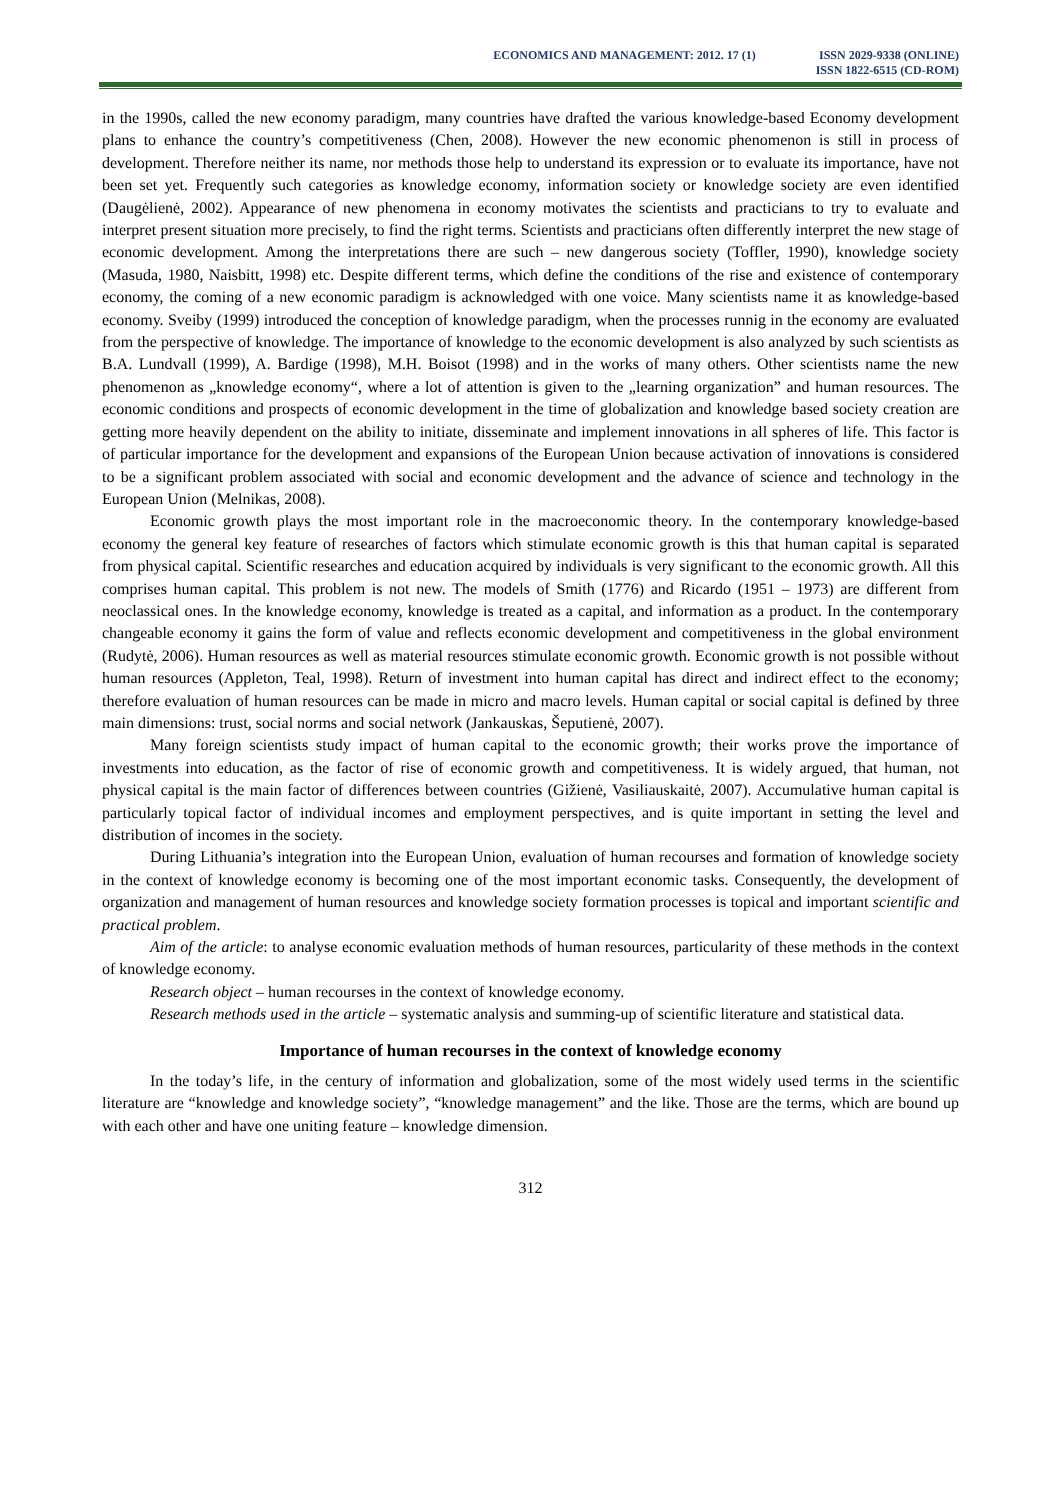ECONOMICS AND MANAGEMENT: 2012. 17 (1)
ISSN 2029-9338 (ONLINE)
ISSN 1822-6515 (CD-ROM)
in the 1990s, called the new economy paradigm, many countries have drafted the various knowledge-based Economy development plans to enhance the country’s competitiveness (Chen, 2008). However the new economic phenomenon is still in process of development. Therefore neither its name, nor methods those help to understand its expression or to evaluate its importance, have not been set yet. Frequently such categories as knowledge economy, information society or knowledge society are even identified (Daugėlienė, 2002). Appearance of new phenomena in economy motivates the scientists and practicians to try to evaluate and interpret present situation more precisely, to find the right terms. Scientists and practicians often differently interpret the new stage of economic development. Among the interpretations there are such – new dangerous society (Toffler, 1990), knowledge society (Masuda, 1980, Naisbitt, 1998) etc. Despite different terms, which define the conditions of the rise and existence of contemporary economy, the coming of a new economic paradigm is acknowledged with one voice. Many scientists name it as knowledge-based economy. Sveiby (1999) introduced the conception of knowledge paradigm, when the processes runnig in the economy are evaluated from the perspective of knowledge. The importance of knowledge to the economic development is also analyzed by such scientists as B.A. Lundvall (1999), A. Bardige (1998), M.H. Boisot (1998) and in the works of many others. Other scientists name the new phenomenon as „knowledge economy“, where a lot of attention is given to the „learning organization” and human resources. The economic conditions and prospects of economic development in the time of globalization and knowledge based society creation are getting more heavily dependent on the ability to initiate, disseminate and implement innovations in all spheres of life. This factor is of particular importance for the development and expansions of the European Union because activation of innovations is considered to be a significant problem associated with social and economic development and the advance of science and technology in the European Union (Melnikas, 2008).
Economic growth plays the most important role in the macroeconomic theory. In the contemporary knowledge-based economy the general key feature of researches of factors which stimulate economic growth is this that human capital is separated from physical capital. Scientific researches and education acquired by individuals is very significant to the economic growth. All this comprises human capital. This problem is not new. The models of Smith (1776) and Ricardo (1951 – 1973) are different from neoclassical ones. In the knowledge economy, knowledge is treated as a capital, and information as a product. In the contemporary changeable economy it gains the form of value and reflects economic development and competitiveness in the global environment (Rudytė, 2006). Human resources as well as material resources stimulate economic growth. Economic growth is not possible without human resources (Appleton, Teal, 1998). Return of investment into human capital has direct and indirect effect to the economy; therefore evaluation of human resources can be made in micro and macro levels. Human capital or social capital is defined by three main dimensions: trust, social norms and social network (Jankauskas, Šeputienė, 2007).
Many foreign scientists study impact of human capital to the economic growth; their works prove the importance of investments into education, as the factor of rise of economic growth and competitiveness. It is widely argued, that human, not physical capital is the main factor of differences between countries (Gižienė, Vasiliauskaitė, 2007). Accumulative human capital is particularly topical factor of individual incomes and employment perspectives, and is quite important in setting the level and distribution of incomes in the society.
During Lithuania’s integration into the European Union, evaluation of human recourses and formation of knowledge society in the context of knowledge economy is becoming one of the most important economic tasks. Consequently, the development of organization and management of human resources and knowledge society formation processes is topical and important scientific and practical problem.
Aim of the article: to analyse economic evaluation methods of human resources, particularity of these methods in the context of knowledge economy.
Research object – human recourses in the context of knowledge economy.
Research methods used in the article – systematic analysis and summing-up of scientific literature and statistical data.
Importance of human recourses in the context of knowledge economy
In the today’s life, in the century of information and globalization, some of the most widely used terms in the scientific literature are “knowledge and knowledge society”, “knowledge management” and the like. Those are the terms, which are bound up with each other and have one uniting feature – knowledge dimension.
312